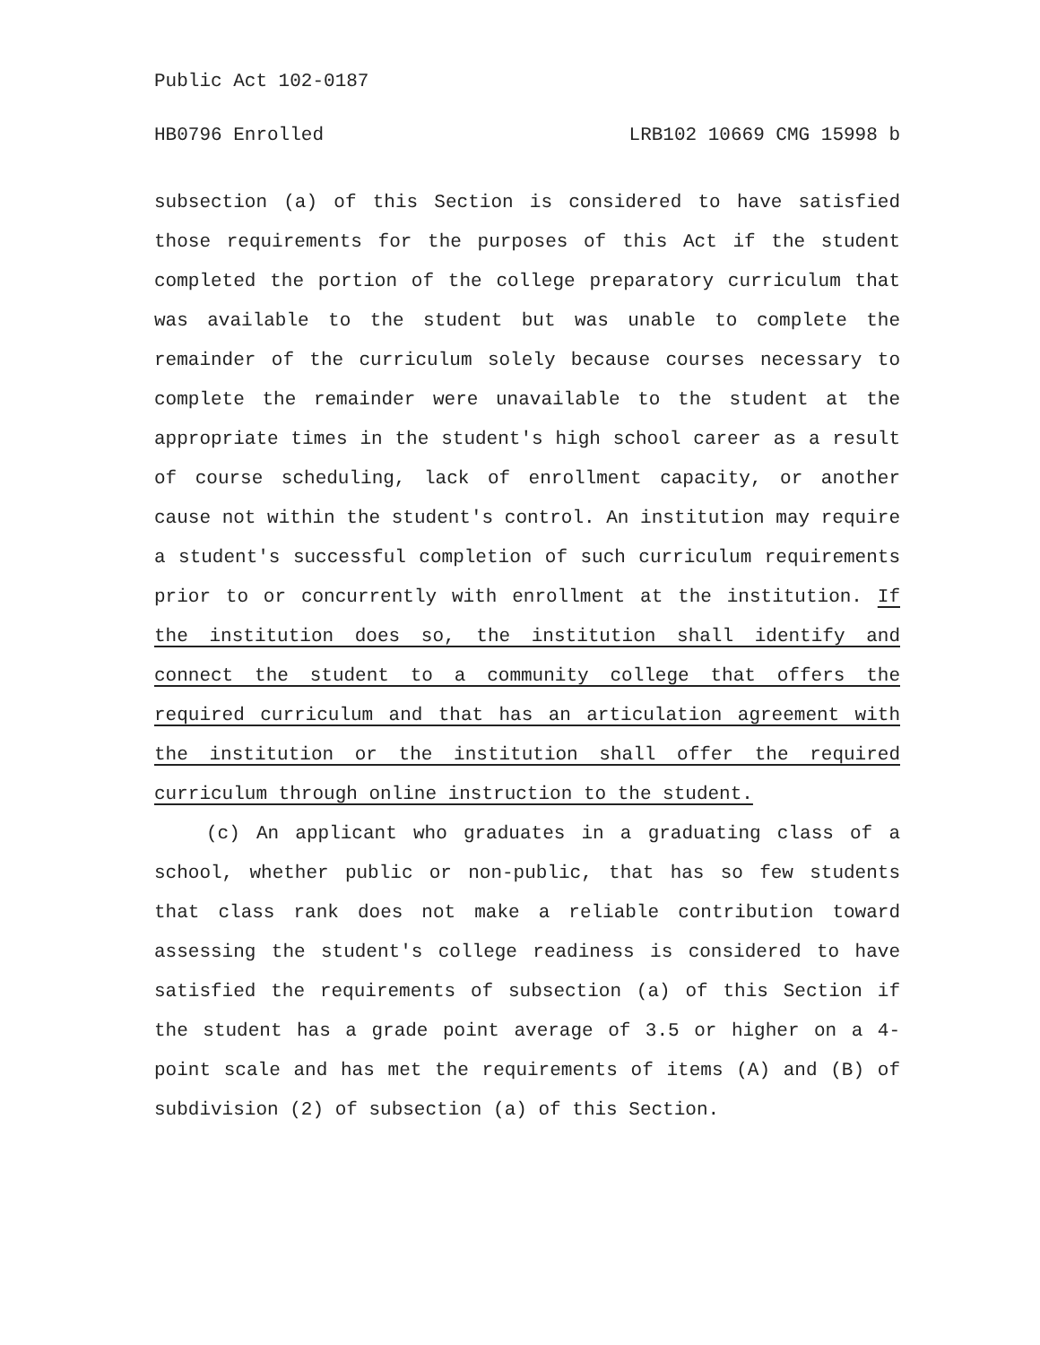Public Act 102-0187
HB0796 Enrolled LRB102 10669 CMG 15998 b
subsection (a) of this Section is considered to have satisfied those requirements for the purposes of this Act if the student completed the portion of the college preparatory curriculum that was available to the student but was unable to complete the remainder of the curriculum solely because courses necessary to complete the remainder were unavailable to the student at the appropriate times in the student's high school career as a result of course scheduling, lack of enrollment capacity, or another cause not within the student's control. An institution may require a student's successful completion of such curriculum requirements prior to or concurrently with enrollment at the institution. If the institution does so, the institution shall identify and connect the student to a community college that offers the required curriculum and that has an articulation agreement with the institution or the institution shall offer the required curriculum through online instruction to the student.
(c) An applicant who graduates in a graduating class of a school, whether public or non-public, that has so few students that class rank does not make a reliable contribution toward assessing the student's college readiness is considered to have satisfied the requirements of subsection (a) of this Section if the student has a grade point average of 3.5 or higher on a 4-point scale and has met the requirements of items (A) and (B) of subdivision (2) of subsection (a) of this Section.